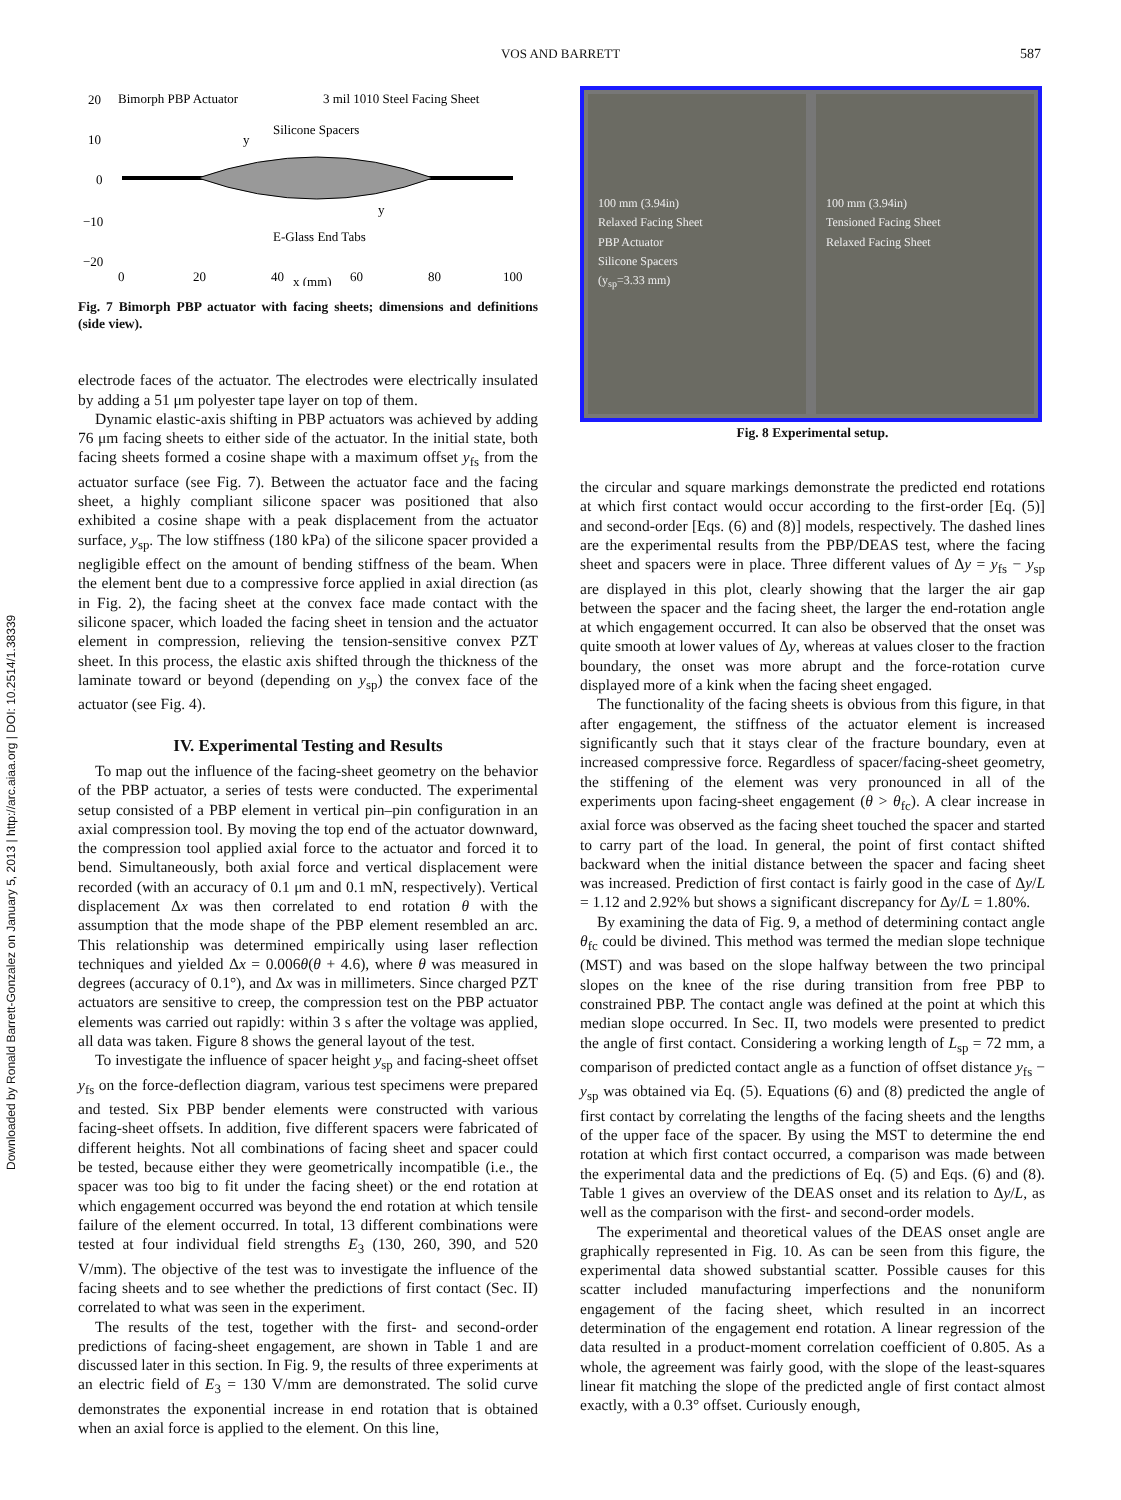VOS AND BARRETT 587
Downloaded by Ronald Barrett-Gonzalez on January 5, 2013 | http://arc.aiaa.org | DOI: 10.2514/1.38339
20
10
0
−10
−20
Bimorph PBP Actuator
3 mil 1010 Steel Facing Sheet
Silicone Spacers
y
y
E-Glass End Tabs
0
20
40
60
80
100
x (mm)
Fig. 7 Bimorph PBP actuator with facing sheets; dimensions and definitions (side view).
electrode faces of the actuator. The electrodes were electrically insulated by adding a 51 μm polyester tape layer on top of them.
Dynamic elastic-axis shifting in PBP actuators was achieved by adding 76 μm facing sheets to either side of the actuator. In the initial state, both facing sheets formed a cosine shape with a maximum offset y<sub>fs</sub> from the actuator surface (see Fig. 7). Between the actuator face and the facing sheet, a highly compliant silicone spacer was positioned that also exhibited a cosine shape with a peak displacement from the actuator surface, y<sub>sp</sub>. The low stiffness (180 kPa) of the silicone spacer provided a negligible effect on the amount of bending stiffness of the beam. When the element bent due to a compressive force applied in axial direction (as in Fig. 2), the facing sheet at the convex face made contact with the silicone spacer, which loaded the facing sheet in tension and the actuator element in compression, relieving the tension-sensitive convex PZT sheet. In this process, the elastic axis shifted through the thickness of the laminate toward or beyond (depending on y<sub>sp</sub>) the convex face of the actuator (see Fig. 4).
IV. Experimental Testing and Results
To map out the influence of the facing-sheet geometry on the behavior of the PBP actuator, a series of tests were conducted. The experimental setup consisted of a PBP element in vertical pin–pin configuration in an axial compression tool. By moving the top end of the actuator downward, the compression tool applied axial force to the actuator and forced it to bend. Simultaneously, both axial force and vertical displacement were recorded (with an accuracy of 0.1 μm and 0.1 mN, respectively). Vertical displacement Δx was then correlated to end rotation θ with the assumption that the mode shape of the PBP element resembled an arc. This relationship was determined empirically using laser reflection techniques and yielded Δx = 0.006θ(θ + 4.6), where θ was measured in degrees (accuracy of 0.1°), and Δx was in millimeters. Since charged PZT actuators are sensitive to creep, the compression test on the PBP actuator elements was carried out rapidly: within 3 s after the voltage was applied, all data was taken. Figure 8 shows the general layout of the test.
To investigate the influence of spacer height y<sub>sp</sub> and facing-sheet offset y<sub>fs</sub> on the force-deflection diagram, various test specimens were prepared and tested. Six PBP bender elements were constructed with various facing-sheet offsets. In addition, five different spacers were fabricated of different heights. Not all combinations of facing sheet and spacer could be tested, because either they were geometrically incompatible (i.e., the spacer was too big to fit under the facing sheet) or the end rotation at which engagement occurred was beyond the end rotation at which tensile failure of the element occurred. In total, 13 different combinations were tested at four individual field strengths E<sub>3</sub> (130, 260, 390, and 520 V/mm). The objective of the test was to investigate the influence of the facing sheets and to see whether the predictions of first contact (Sec. II) correlated to what was seen in the experiment.
The results of the test, together with the first- and second-order predictions of facing-sheet engagement, are shown in Table 1 and are discussed later in this section. In Fig. 9, the results of three experiments at an electric field of E<sub>3</sub> = 130 V/mm are demonstrated. The solid curve demonstrates the exponential increase in end rotation that is obtained when an axial force is applied to the element. On this line,
100 mm (3.94in)
Relaxed Facing Sheet
PBP Actuator
Silicone Spacers
(y<sub>sp</sub>=3.33 mm)
100 mm (3.94in)
Tensioned Facing Sheet
Relaxed Facing Sheet
Fig. 8 Experimental setup.
the circular and square markings demonstrate the predicted end rotations at which first contact would occur according to the first-order [Eq. (5)] and second-order [Eqs. (6) and (8)] models, respectively. The dashed lines are the experimental results from the PBP/DEAS test, where the facing sheet and spacers were in place. Three different values of Δy = y<sub>fs</sub> − y<sub>sp</sub> are displayed in this plot, clearly showing that the larger the air gap between the spacer and the facing sheet, the larger the end-rotation angle at which engagement occurred. It can also be observed that the onset was quite smooth at lower values of Δy, whereas at values closer to the fraction boundary, the onset was more abrupt and the force-rotation curve displayed more of a kink when the facing sheet engaged.
The functionality of the facing sheets is obvious from this figure, in that after engagement, the stiffness of the actuator element is increased significantly such that it stays clear of the fracture boundary, even at increased compressive force. Regardless of spacer/facing-sheet geometry, the stiffening of the element was very pronounced in all of the experiments upon facing-sheet engagement (θ > θ<sub>fc</sub>). A clear increase in axial force was observed as the facing sheet touched the spacer and started to carry part of the load. In general, the point of first contact shifted backward when the initial distance between the spacer and facing sheet was increased. Prediction of first contact is fairly good in the case of Δy/L = 1.12 and 2.92% but shows a significant discrepancy for Δy/L = 1.80%.
By examining the data of Fig. 9, a method of determining contact angle θ<sub>fc</sub> could be divined. This method was termed the median slope technique (MST) and was based on the slope halfway between the two principal slopes on the knee of the rise during transition from free PBP to constrained PBP. The contact angle was defined at the point at which this median slope occurred. In Sec. II, two models were presented to predict the angle of first contact. Considering a working length of L<sub>sp</sub> = 72 mm, a comparison of predicted contact angle as a function of offset distance y<sub>fs</sub> − y<sub>sp</sub> was obtained via Eq. (5). Equations (6) and (8) predicted the angle of first contact by correlating the lengths of the facing sheets and the lengths of the upper face of the spacer. By using the MST to determine the end rotation at which first contact occurred, a comparison was made between the experimental data and the predictions of Eq. (5) and Eqs. (6) and (8). Table 1 gives an overview of the DEAS onset and its relation to Δy/L, as well as the comparison with the first- and second-order models.
The experimental and theoretical values of the DEAS onset angle are graphically represented in Fig. 10. As can be seen from this figure, the experimental data showed substantial scatter. Possible causes for this scatter included manufacturing imperfections and the nonuniform engagement of the facing sheet, which resulted in an incorrect determination of the engagement end rotation. A linear regression of the data resulted in a product-moment correlation coefficient of 0.805. As a whole, the agreement was fairly good, with the slope of the least-squares linear fit matching the slope of the predicted angle of first contact almost exactly, with a 0.3° offset. Curiously enough,